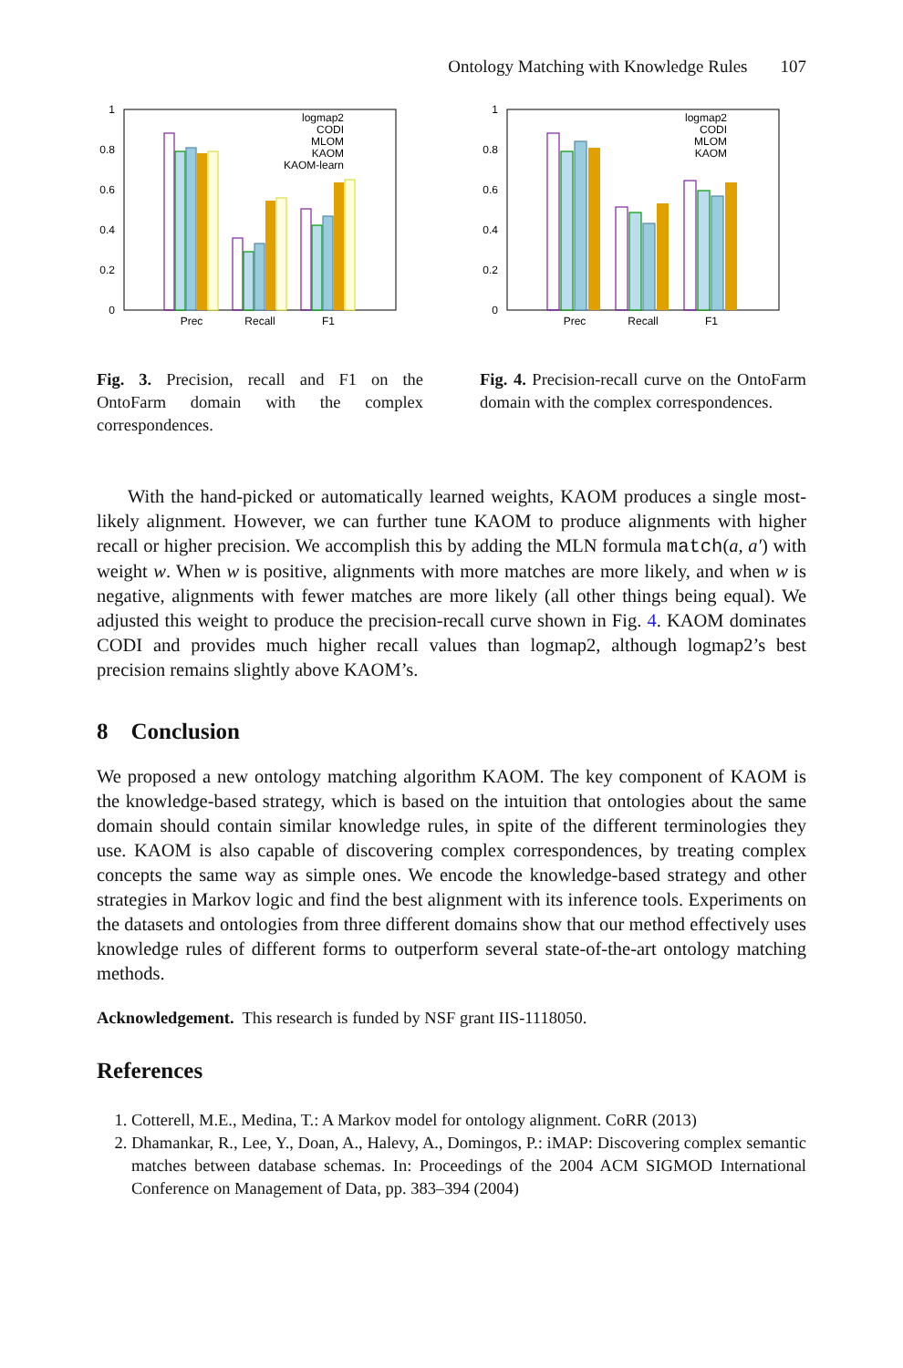Ontology Matching with Knowledge Rules 107
1
0.8
0.6
0.4
0.2
0
Prec
Recall
F1
logmap2
CODI
MLOM
KAOM
KAOM-learn
Fig. 3. Precision, recall and F1 on the OntoFarm domain with the complex correspondences.
1
0.8
0.6
0.4
0.2
0
Prec
Recall
F1
logmap2
CODI
MLOM
KAOM
Fig. 4. Precision-recall curve on the OntoFarm domain with the complex correspondences.
With the hand-picked or automatically learned weights, KAOM produces a single most-likely alignment. However, we can further tune KAOM to produce alignments with higher recall or higher precision. We accomplish this by adding the MLN formula match(a, a′) with weight w. When w is positive, alignments with more matches are more likely, and when w is negative, alignments with fewer matches are more likely (all other things being equal). We adjusted this weight to produce the precision-recall curve shown in Fig. 4. KAOM dominates CODI and provides much higher recall values than logmap2, although logmap2’s best precision remains slightly above KAOM’s.
8 Conclusion
We proposed a new ontology matching algorithm KAOM. The key component of KAOM is the knowledge-based strategy, which is based on the intuition that ontologies about the same domain should contain similar knowledge rules, in spite of the different terminologies they use. KAOM is also capable of discovering complex correspondences, by treating complex concepts the same way as simple ones. We encode the knowledge-based strategy and other strategies in Markov logic and find the best alignment with its inference tools. Experiments on the datasets and ontologies from three different domains show that our method effectively uses knowledge rules of different forms to outperform several state-of-the-art ontology matching methods.
Acknowledgement. This research is funded by NSF grant IIS-1118050.
References
1. Cotterell, M.E., Medina, T.: A Markov model for ontology alignment. CoRR (2013)
2. Dhamankar, R., Lee, Y., Doan, A., Halevy, A., Domingos, P.: iMAP: Discovering complex semantic matches between database schemas. In: Proceedings of the 2004 ACM SIGMOD International Conference on Management of Data, pp. 383–394 (2004)